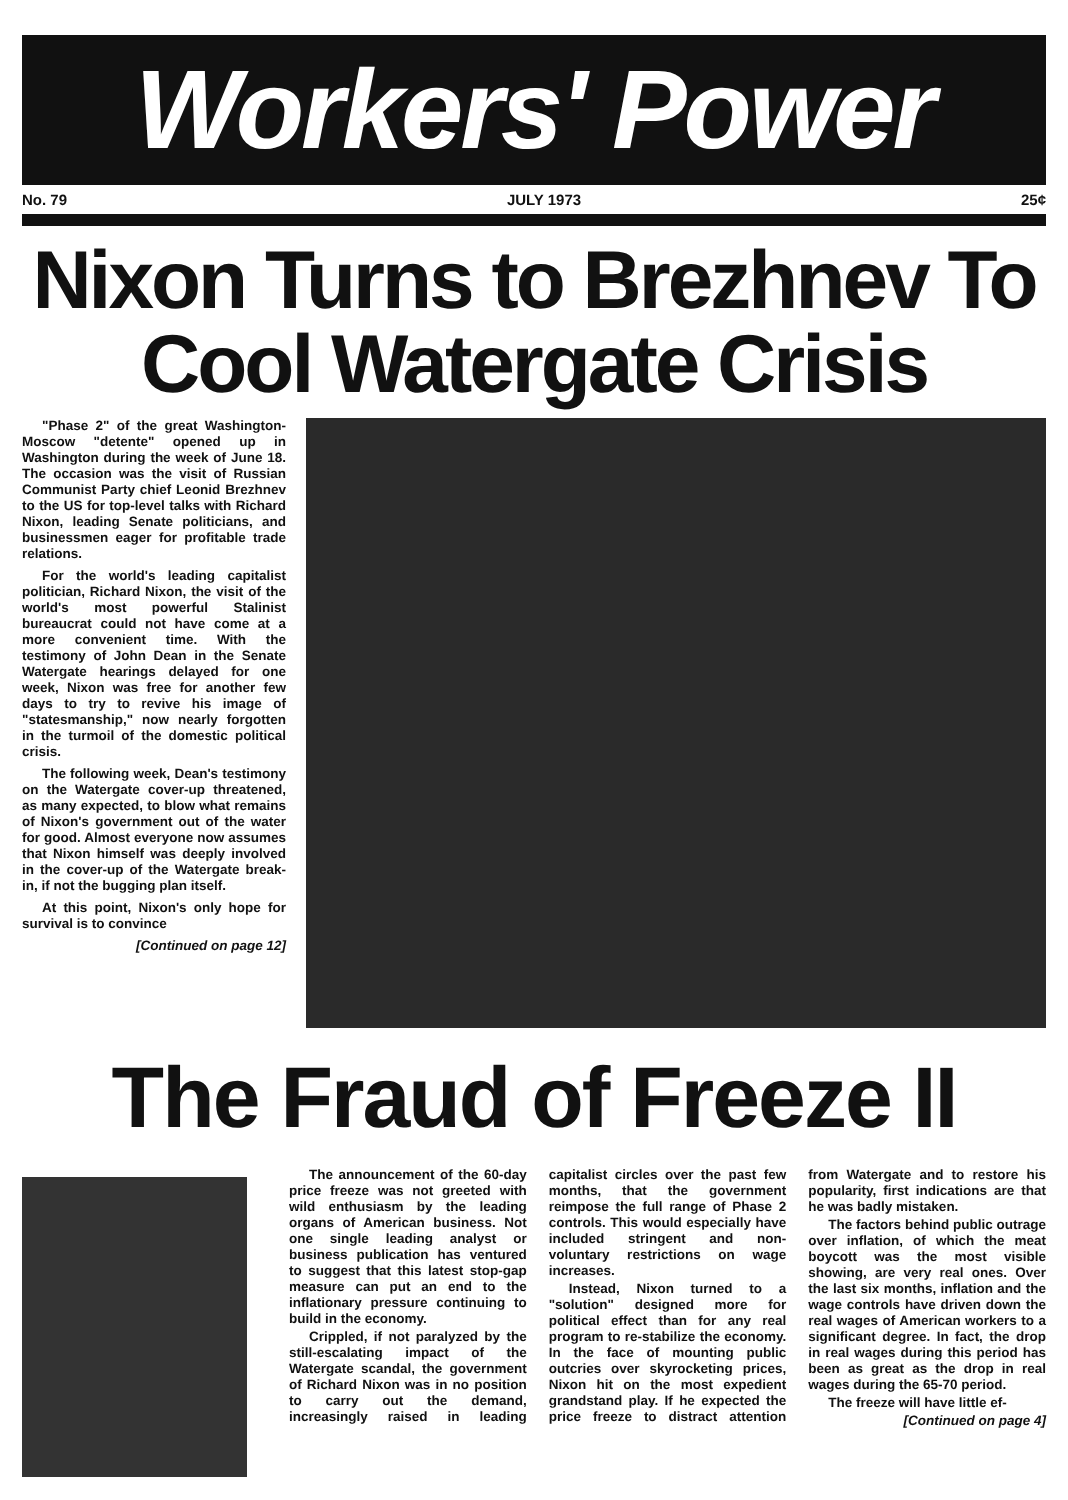Workers' Power
No. 79 JULY 1973 25¢
Nixon Turns to Brezhnev To Cool Watergate Crisis
"Phase 2" of the great Washington-Moscow "detente" opened up in Washington during the week of June 18. The occasion was the visit of Russian Communist Party chief Leonid Brezhnev to the US for top-level talks with Richard Nixon, leading Senate politicians, and businessmen eager for profitable trade relations.
For the world's leading capitalist politician, Richard Nixon, the visit of the world's most powerful Stalinist bureaucrat could not have come at a more convenient time. With the testimony of John Dean in the Senate Watergate hearings delayed for one week, Nixon was free for another few days to try to revive his image of "statesmanship," now nearly forgotten in the turmoil of the domestic political crisis.
The following week, Dean's testimony on the Watergate cover-up threatened, as many expected, to blow what remains of Nixon's government out of the water for good. Almost everyone now assumes that Nixon himself was deeply involved in the cover-up of the Watergate break-in, if not the bugging plan itself.
At this point, Nixon's only hope for survival is to convince
[Continued on page 12]
The Fraud of Freeze II
The announcement of the 60-day price freeze was not greeted with wild enthusiasm by the leading organs of American business. Not one single leading analyst or business publication has ventured to suggest that this latest stop-gap measure can put an end to the inflationary pressure continuing to build in the economy.
Crippled, if not paralyzed by the still-escalating impact of the Watergate scandal, the government of Richard Nixon was in no position to carry out the demand, increasingly raised in leading capitalist circles over the past few months, that the government reimpose the full range of Phase 2 controls. This would especially have included stringent and non-voluntary restrictions on wage increases.
Instead, Nixon turned to a "solution" designed more for political effect than for any real program to re-stabilize the economy. In the face of mounting public outcries over skyrocketing prices, Nixon hit on the most expedient grandstand play. If he expected the price freeze to distract attention from Watergate and to restore his popularity, first indications are that he was badly mistaken.
The factors behind public outrage over inflation, of which the meat boycott was the most visible showing, are very real ones. Over the last six months, inflation and the wage controls have driven down the real wages of American workers to a significant degree. In fact, the drop in real wages during this period has been as great as the drop in real wages during the 65-70 period.
The freeze will have little ef-
[Continued on page 4]